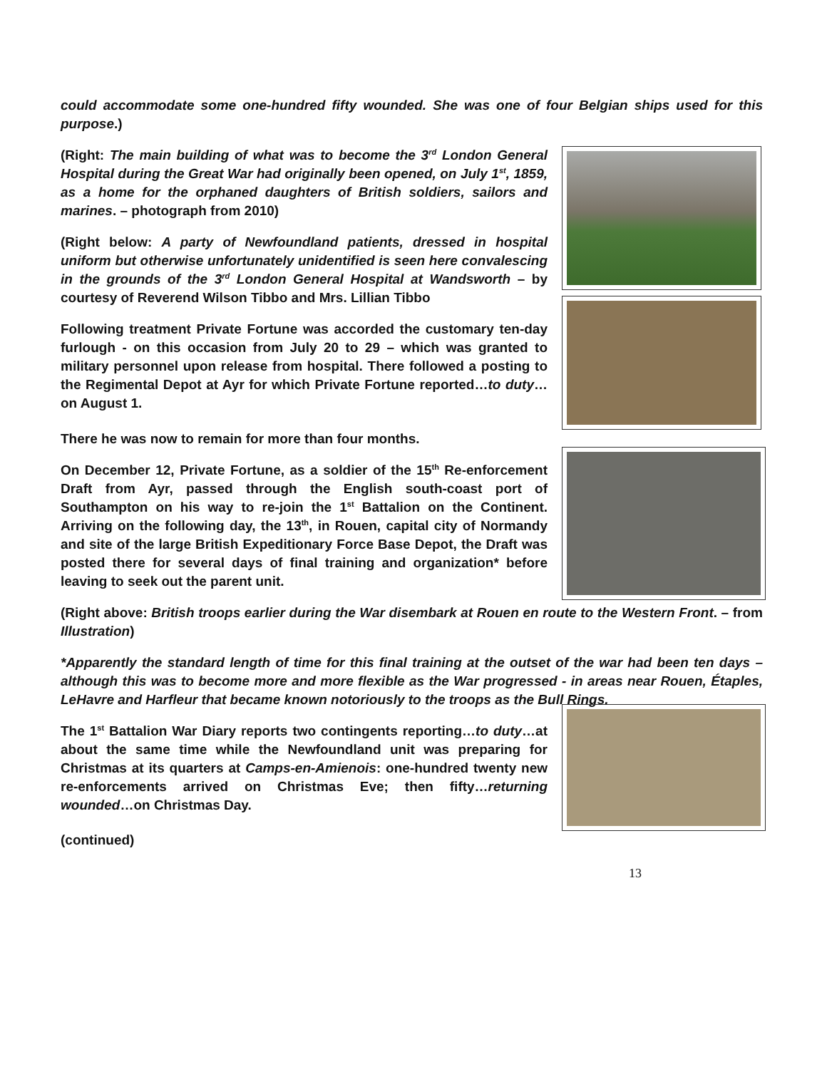could accommodate some one-hundred fifty wounded. She was one of four Belgian ships used for this purpose.)
(Right: The main building of what was to become the 3<sup>rd</sup> London General Hospital during the Great War had originally been opened, on July 1<sup>st</sup>, 1859, as a home for the orphaned daughters of British soldiers, sailors and marines. – photograph from 2010)
(Right below: A party of Newfoundland patients, dressed in hospital uniform but otherwise unfortunately unidentified is seen here convalescing in the grounds of the 3<sup>rd</sup> London General Hospital at Wandsworth – by courtesy of Reverend Wilson Tibbo and Mrs. Lillian Tibbo
Following treatment Private Fortune was accorded the customary ten-day furlough - on this occasion from July 20 to 29 – which was granted to military personnel upon release from hospital. There followed a posting to the Regimental Depot at Ayr for which Private Fortune reported…to duty…on August 1.
There he was now to remain for more than four months.
On December 12, Private Fortune, as a soldier of the 15<sup>th</sup> Re-enforcement Draft from Ayr, passed through the English south-coast port of Southampton on his way to re-join the 1<sup>st</sup> Battalion on the Continent. Arriving on the following day, the 13<sup>th</sup>, in Rouen, capital city of Normandy and site of the large British Expeditionary Force Base Depot, the Draft was posted there for several days of final training and organization* before leaving to seek out the parent unit.
(Right above: British troops earlier during the War disembark at Rouen en route to the Western Front. – from Illustration)
*Apparently the standard length of time for this final training at the outset of the war had been ten days – although this was to become more and more flexible as the War progressed - in areas near Rouen, Étaples, LeHavre and Harfleur that became known notoriously to the troops as the Bull Rings.
The 1<sup>st</sup> Battalion War Diary reports two contingents reporting…to duty…at about the same time while the Newfoundland unit was preparing for Christmas at its quarters at Camps-en-Amienois: one-hundred twenty new re-enforcements arrived on Christmas Eve; then fifty…returning wounded…on Christmas Day.
(continued)
13